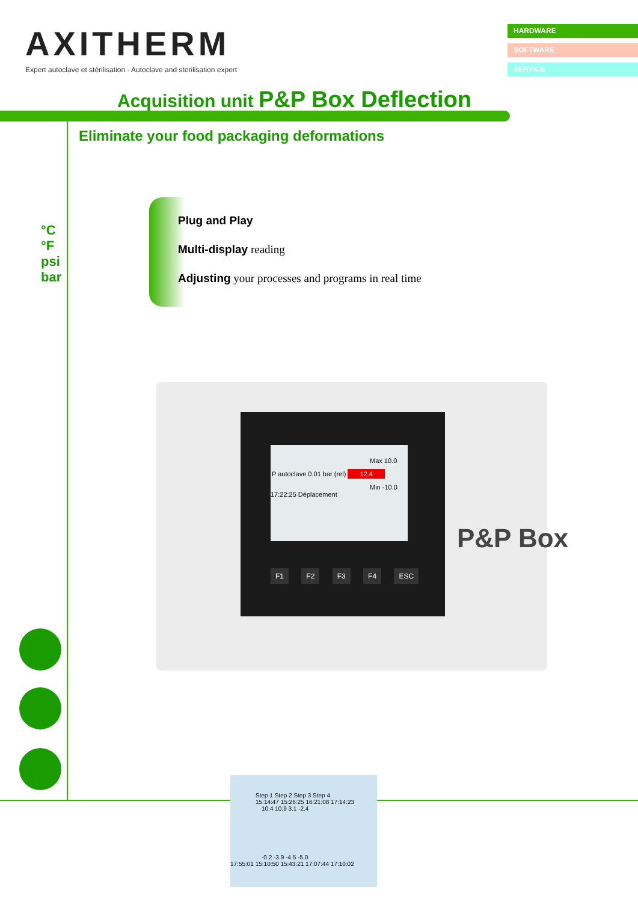AXITHERM
Expert autoclave et stérilisation - Autoclave and sterilisation expert
HARDWARE
SOFTWARE
SERVICE
Acquisition unit P&P Box Deflection
Eliminate your food packaging deformations
°C
°F
psi
bar
Plug and Play
Multi-display reading
Adjusting your processes and programs in real time
Max 10.0
P autoclave 0.01 bar (rel) 12.4
Min -10.0
17:22:25 Déplacement
F1 F2 F3 F4 ESC
P&P Box
Step 1 Step 2 Step 3 Step 4
15:14:47 15:26:25 16:21:08 17:14:23
10.4 10.9 3.1 -2.4
-0.2 -3.9 -4.5 -5.0
17:55:01 15:10:50 15:43:21 17:07:44 17:10:02